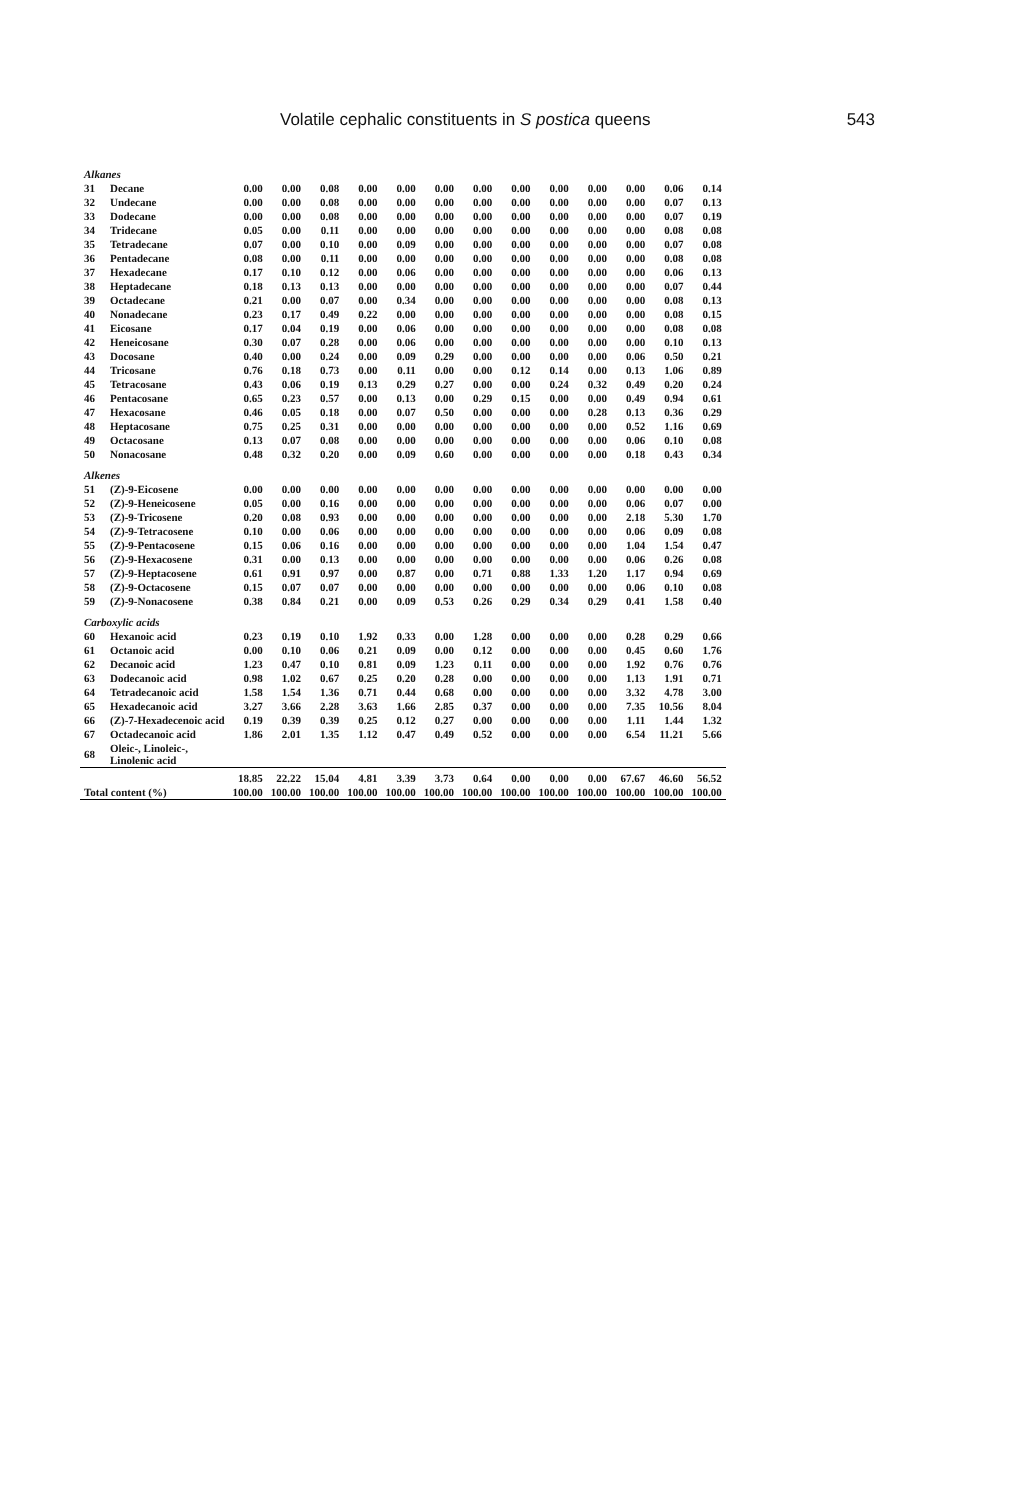Volatile cephalic constituents in S postica queens 543
| Alkanes | | | | | | | | | | | | | | |
| --- | --- | --- | --- | --- | --- | --- | --- | --- | --- | --- | --- | --- | --- | --- |
| 31 | Decane | 0.00 | 0.00 | 0.08 | 0.00 | 0.00 | 0.00 | 0.00 | 0.00 | 0.00 | 0.00 | 0.00 | 0.06 | 0.14 |
| 32 | Undecane | 0.00 | 0.00 | 0.08 | 0.00 | 0.00 | 0.00 | 0.00 | 0.00 | 0.00 | 0.00 | 0.00 | 0.07 | 0.13 |
| 33 | Dodecane | 0.00 | 0.00 | 0.08 | 0.00 | 0.00 | 0.00 | 0.00 | 0.00 | 0.00 | 0.00 | 0.00 | 0.07 | 0.19 |
| 34 | Tridecane | 0.05 | 0.00 | 0.11 | 0.00 | 0.00 | 0.00 | 0.00 | 0.00 | 0.00 | 0.00 | 0.00 | 0.08 | 0.08 |
| 35 | Tetradecane | 0.07 | 0.00 | 0.10 | 0.00 | 0.09 | 0.00 | 0.00 | 0.00 | 0.00 | 0.00 | 0.00 | 0.07 | 0.08 |
| 36 | Pentadecane | 0.08 | 0.00 | 0.11 | 0.00 | 0.00 | 0.00 | 0.00 | 0.00 | 0.00 | 0.00 | 0.00 | 0.08 | 0.08 |
| 37 | Hexadecane | 0.17 | 0.10 | 0.12 | 0.00 | 0.06 | 0.00 | 0.00 | 0.00 | 0.00 | 0.00 | 0.00 | 0.06 | 0.13 |
| 38 | Heptadecane | 0.18 | 0.13 | 0.13 | 0.00 | 0.00 | 0.00 | 0.00 | 0.00 | 0.00 | 0.00 | 0.00 | 0.07 | 0.44 |
| 39 | Octadecane | 0.21 | 0.00 | 0.07 | 0.00 | 0.34 | 0.00 | 0.00 | 0.00 | 0.00 | 0.00 | 0.00 | 0.08 | 0.13 |
| 40 | Nonadecane | 0.23 | 0.17 | 0.49 | 0.22 | 0.00 | 0.00 | 0.00 | 0.00 | 0.00 | 0.00 | 0.00 | 0.08 | 0.15 |
| 41 | Eicosane | 0.17 | 0.04 | 0.19 | 0.00 | 0.06 | 0.00 | 0.00 | 0.00 | 0.00 | 0.00 | 0.00 | 0.08 | 0.08 |
| 42 | Heneicosane | 0.30 | 0.07 | 0.28 | 0.00 | 0.06 | 0.00 | 0.00 | 0.00 | 0.00 | 0.00 | 0.00 | 0.10 | 0.13 |
| 43 | Docosane | 0.40 | 0.00 | 0.24 | 0.00 | 0.09 | 0.29 | 0.00 | 0.00 | 0.00 | 0.00 | 0.06 | 0.50 | 0.21 |
| 44 | Tricosane | 0.76 | 0.18 | 0.73 | 0.00 | 0.11 | 0.00 | 0.00 | 0.12 | 0.14 | 0.00 | 0.13 | 1.06 | 0.89 |
| 45 | Tetracosane | 0.43 | 0.06 | 0.19 | 0.13 | 0.29 | 0.27 | 0.00 | 0.00 | 0.24 | 0.32 | 0.49 | 0.20 | 0.24 |
| 46 | Pentacosane | 0.65 | 0.23 | 0.57 | 0.00 | 0.13 | 0.00 | 0.29 | 0.15 | 0.00 | 0.00 | 0.49 | 0.94 | 0.61 |
| 47 | Hexacosane | 0.46 | 0.05 | 0.18 | 0.00 | 0.07 | 0.50 | 0.00 | 0.00 | 0.00 | 0.28 | 0.13 | 0.36 | 0.29 |
| 48 | Heptacosane | 0.75 | 0.25 | 0.31 | 0.00 | 0.00 | 0.00 | 0.00 | 0.00 | 0.00 | 0.00 | 0.52 | 1.16 | 0.69 |
| 49 | Octacosane | 0.13 | 0.07 | 0.08 | 0.00 | 0.00 | 0.00 | 0.00 | 0.00 | 0.00 | 0.00 | 0.06 | 0.10 | 0.08 |
| 50 | Nonacosane | 0.48 | 0.32 | 0.20 | 0.00 | 0.09 | 0.60 | 0.00 | 0.00 | 0.00 | 0.00 | 0.18 | 0.43 | 0.34 |
| Alkenes | | | | | | | | | | | | | | |
| 51 | (Z)-9-Eicosene | 0.00 | 0.00 | 0.00 | 0.00 | 0.00 | 0.00 | 0.00 | 0.00 | 0.00 | 0.00 | 0.00 | 0.00 | 0.00 |
| 52 | (Z)-9-Heneicosene | 0.05 | 0.00 | 0.16 | 0.00 | 0.00 | 0.00 | 0.00 | 0.00 | 0.00 | 0.00 | 0.06 | 0.07 | 0.00 |
| 53 | (Z)-9-Tricosene | 0.20 | 0.08 | 0.93 | 0.00 | 0.00 | 0.00 | 0.00 | 0.00 | 0.00 | 0.00 | 2.18 | 5.30 | 1.70 |
| 54 | (Z)-9-Tetracosene | 0.10 | 0.00 | 0.06 | 0.00 | 0.00 | 0.00 | 0.00 | 0.00 | 0.00 | 0.00 | 0.06 | 0.09 | 0.08 |
| 55 | (Z)-9-Pentacosene | 0.15 | 0.06 | 0.16 | 0.00 | 0.00 | 0.00 | 0.00 | 0.00 | 0.00 | 0.00 | 1.04 | 1.54 | 0.47 |
| 56 | (Z)-9-Hexacosene | 0.31 | 0.00 | 0.13 | 0.00 | 0.00 | 0.00 | 0.00 | 0.00 | 0.00 | 0.00 | 0.06 | 0.26 | 0.08 |
| 57 | (Z)-9-Heptacosene | 0.61 | 0.91 | 0.97 | 0.00 | 0.87 | 0.00 | 0.71 | 0.88 | 1.33 | 1.20 | 1.17 | 0.94 | 0.69 |
| 58 | (Z)-9-Octacosene | 0.15 | 0.07 | 0.07 | 0.00 | 0.00 | 0.00 | 0.00 | 0.00 | 0.00 | 0.00 | 0.06 | 0.10 | 0.08 |
| 59 | (Z)-9-Nonacosene | 0.38 | 0.84 | 0.21 | 0.00 | 0.09 | 0.53 | 0.26 | 0.29 | 0.34 | 0.29 | 0.41 | 1.58 | 0.40 |
| Carboxylic acids | | | | | | | | | | | | | | |
| 60 | Hexanoic acid | 0.23 | 0.19 | 0.10 | 1.92 | 0.33 | 0.00 | 1.28 | 0.00 | 0.00 | 0.00 | 0.28 | 0.29 | 0.66 |
| 61 | Octanoic acid | 0.00 | 0.10 | 0.06 | 0.21 | 0.09 | 0.00 | 0.12 | 0.00 | 0.00 | 0.00 | 0.45 | 0.60 | 1.76 |
| 62 | Decanoic acid | 1.23 | 0.47 | 0.10 | 0.81 | 0.09 | 1.23 | 0.11 | 0.00 | 0.00 | 0.00 | 1.92 | 0.76 | 0.76 |
| 63 | Dodecanoic acid | 0.98 | 1.02 | 0.67 | 0.25 | 0.20 | 0.28 | 0.00 | 0.00 | 0.00 | 0.00 | 1.13 | 1.91 | 0.71 |
| 64 | Tetradecanoic acid | 1.58 | 1.54 | 1.36 | 0.71 | 0.44 | 0.68 | 0.00 | 0.00 | 0.00 | 0.00 | 3.32 | 4.78 | 3.00 |
| 65 | Hexadecanoic acid | 3.27 | 3.66 | 2.28 | 3.63 | 1.66 | 2.85 | 0.37 | 0.00 | 0.00 | 0.00 | 7.35 | 10.56 | 8.04 |
| 66 | (Z)-7-Hexadecenoic acid | 0.19 | 0.39 | 0.39 | 0.25 | 0.12 | 0.27 | 0.00 | 0.00 | 0.00 | 0.00 | 1.11 | 1.44 | 1.32 |
| 67 | Octadecanoic acid | 1.86 | 2.01 | 1.35 | 1.12 | 0.47 | 0.49 | 0.52 | 0.00 | 0.00 | 0.00 | 6.54 | 11.21 | 5.66 |
| 68 | Oleic-, Linoleic-, Linolenic acid | | | | | | | | | | | | | |
| | | 18.85 | 22.22 | 15.04 | 4.81 | 3.39 | 3.73 | 0.64 | 0.00 | 0.00 | 0.00 | 67.67 | 46.60 | 56.52 |
| Total content (%) | | 100.00 | 100.00 | 100.00 | 100.00 | 100.00 | 100.00 | 100.00 | 100.00 | 100.00 | 100.00 | 100.00 | 100.00 | 100.00 |